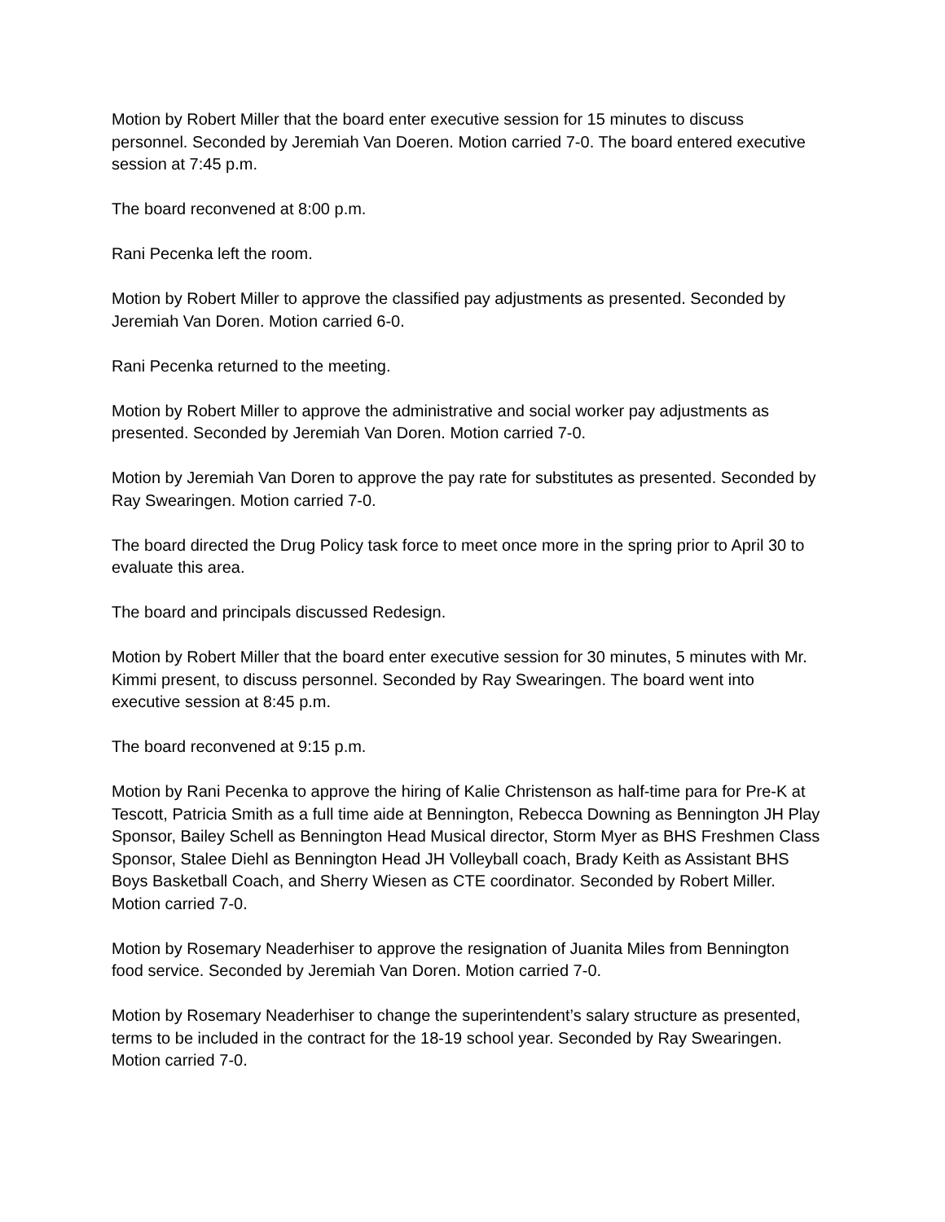Motion by Robert Miller that the board enter executive session for 15 minutes to discuss personnel. Seconded by Jeremiah Van Doeren. Motion carried 7-0. The board entered executive session at 7:45 p.m.
The board reconvened at 8:00 p.m.
Rani Pecenka left the room.
Motion by Robert Miller to approve the classified pay adjustments as presented. Seconded by Jeremiah Van Doren. Motion carried 6-0.
Rani Pecenka returned to the meeting.
Motion by Robert Miller to approve the administrative and social worker pay adjustments as presented. Seconded by Jeremiah Van Doren. Motion carried 7-0.
Motion by Jeremiah Van Doren to approve the pay rate for substitutes as presented. Seconded by Ray Swearingen. Motion carried 7-0.
The board directed the Drug Policy task force to meet once more in the spring prior to April 30 to evaluate this area.
The board and principals discussed Redesign.
Motion by Robert Miller that the board enter executive session for 30 minutes, 5 minutes with Mr. Kimmi present, to discuss personnel. Seconded by Ray Swearingen. The board went into executive session at 8:45 p.m.
The board reconvened at 9:15 p.m.
Motion by Rani Pecenka to approve the hiring of Kalie Christenson as half-time para for Pre-K at Tescott, Patricia Smith as a full time aide at Bennington, Rebecca Downing as Bennington JH Play Sponsor, Bailey Schell as Bennington Head Musical director, Storm Myer as BHS Freshmen Class Sponsor, Stalee Diehl as Bennington Head JH Volleyball coach, Brady Keith as Assistant BHS Boys Basketball Coach, and Sherry Wiesen as CTE coordinator. Seconded by Robert Miller. Motion carried 7-0.
Motion by Rosemary Neaderhiser to approve the resignation of Juanita Miles from Bennington food service. Seconded by Jeremiah Van Doren. Motion carried 7-0.
Motion by Rosemary Neaderhiser to change the superintendent’s salary structure as presented, terms to be included in the contract for the 18-19 school year. Seconded by Ray Swearingen. Motion carried 7-0.